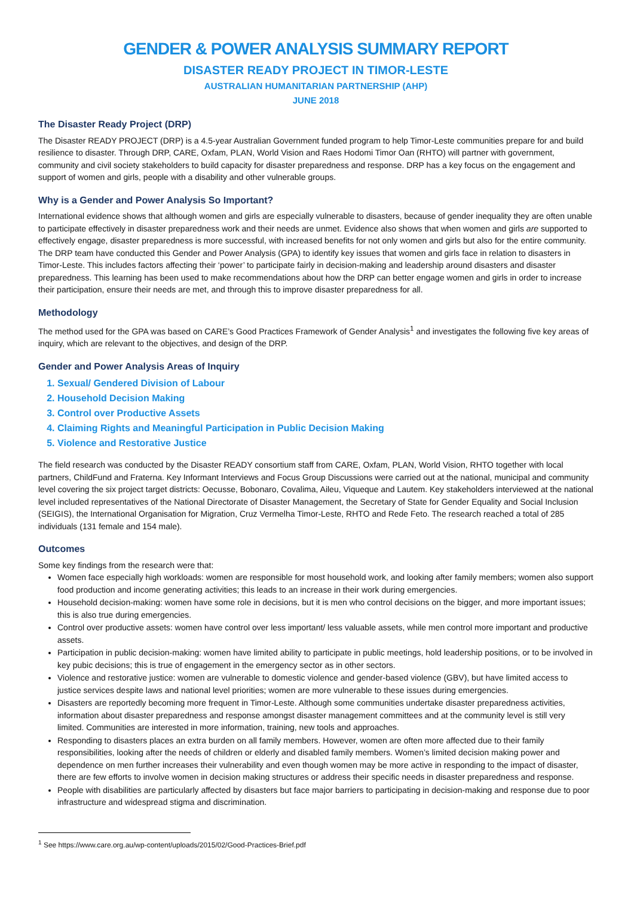GENDER & POWER ANALYSIS SUMMARY REPORT
DISASTER READY PROJECT IN TIMOR-LESTE
AUSTRALIAN HUMANITARIAN PARTNERSHIP (AHP)
JUNE 2018
The Disaster Ready Project (DRP)
The Disaster READY PROJECT (DRP) is a 4.5-year Australian Government funded program to help Timor-Leste communities prepare for and build resilience to disaster. Through DRP, CARE, Oxfam, PLAN, World Vision and Raes Hodomi Timor Oan (RHTO) will partner with government, community and civil society stakeholders to build capacity for disaster preparedness and response. DRP has a key focus on the engagement and support of women and girls, people with a disability and other vulnerable groups.
Why is a Gender and Power Analysis So Important?
International evidence shows that although women and girls are especially vulnerable to disasters, because of gender inequality they are often unable to participate effectively in disaster preparedness work and their needs are unmet. Evidence also shows that when women and girls are supported to effectively engage, disaster preparedness is more successful, with increased benefits for not only women and girls but also for the entire community. The DRP team have conducted this Gender and Power Analysis (GPA) to identify key issues that women and girls face in relation to disasters in Timor-Leste. This includes factors affecting their ‘power’ to participate fairly in decision-making and leadership around disasters and disaster preparedness. This learning has been used to make recommendations about how the DRP can better engage women and girls in order to increase their participation, ensure their needs are met, and through this to improve disaster preparedness for all.
Methodology
The method used for the GPA was based on CARE’s Good Practices Framework of Gender Analysis<sup>1</sup> and investigates the following five key areas of inquiry, which are relevant to the objectives, and design of the DRP.
Gender and Power Analysis Areas of Inquiry
1. Sexual/ Gendered Division of Labour
2. Household Decision Making
3. Control over Productive Assets
4. Claiming Rights and Meaningful Participation in Public Decision Making
5. Violence and Restorative Justice
The field research was conducted by the Disaster READY consortium staff from CARE, Oxfam, PLAN, World Vision, RHTO together with local partners, ChildFund and Fraterna. Key Informant Interviews and Focus Group Discussions were carried out at the national, municipal and community level covering the six project target districts: Oecusse, Bobonaro, Covalima, Aileu, Viqueque and Lautem. Key stakeholders interviewed at the national level included representatives of the National Directorate of Disaster Management, the Secretary of State for Gender Equality and Social Inclusion (SEIGIS), the International Organisation for Migration, Cruz Vermelha Timor-Leste, RHTO and Rede Feto. The research reached a total of 285 individuals (131 female and 154 male).
Outcomes
Some key findings from the research were that:
Women face especially high workloads: women are responsible for most household work, and looking after family members; women also support food production and income generating activities; this leads to an increase in their work during emergencies.
Household decision-making: women have some role in decisions, but it is men who control decisions on the bigger, and more important issues; this is also true during emergencies.
Control over productive assets: women have control over less important/ less valuable assets, while men control more important and productive assets.
Participation in public decision-making: women have limited ability to participate in public meetings, hold leadership positions, or to be involved in key pubic decisions; this is true of engagement in the emergency sector as in other sectors.
Violence and restorative justice: women are vulnerable to domestic violence and gender-based violence (GBV), but have limited access to justice services despite laws and national level priorities; women are more vulnerable to these issues during emergencies.
Disasters are reportedly becoming more frequent in Timor-Leste. Although some communities undertake disaster preparedness activities, information about disaster preparedness and response amongst disaster management committees and at the community level is still very limited. Communities are interested in more information, training, new tools and approaches.
Responding to disasters places an extra burden on all family members. However, women are often more affected due to their family responsibilities, looking after the needs of children or elderly and disabled family members. Women’s limited decision making power and dependence on men further increases their vulnerability and even though women may be more active in responding to the impact of disaster, there are few efforts to involve women in decision making structures or address their specific needs in disaster preparedness and response.
People with disabilities are particularly affected by disasters but face major barriers to participating in decision-making and response due to poor infrastructure and widespread stigma and discrimination.
<sup>1</sup> See https://www.care.org.au/wp-content/uploads/2015/02/Good-Practices-Brief.pdf